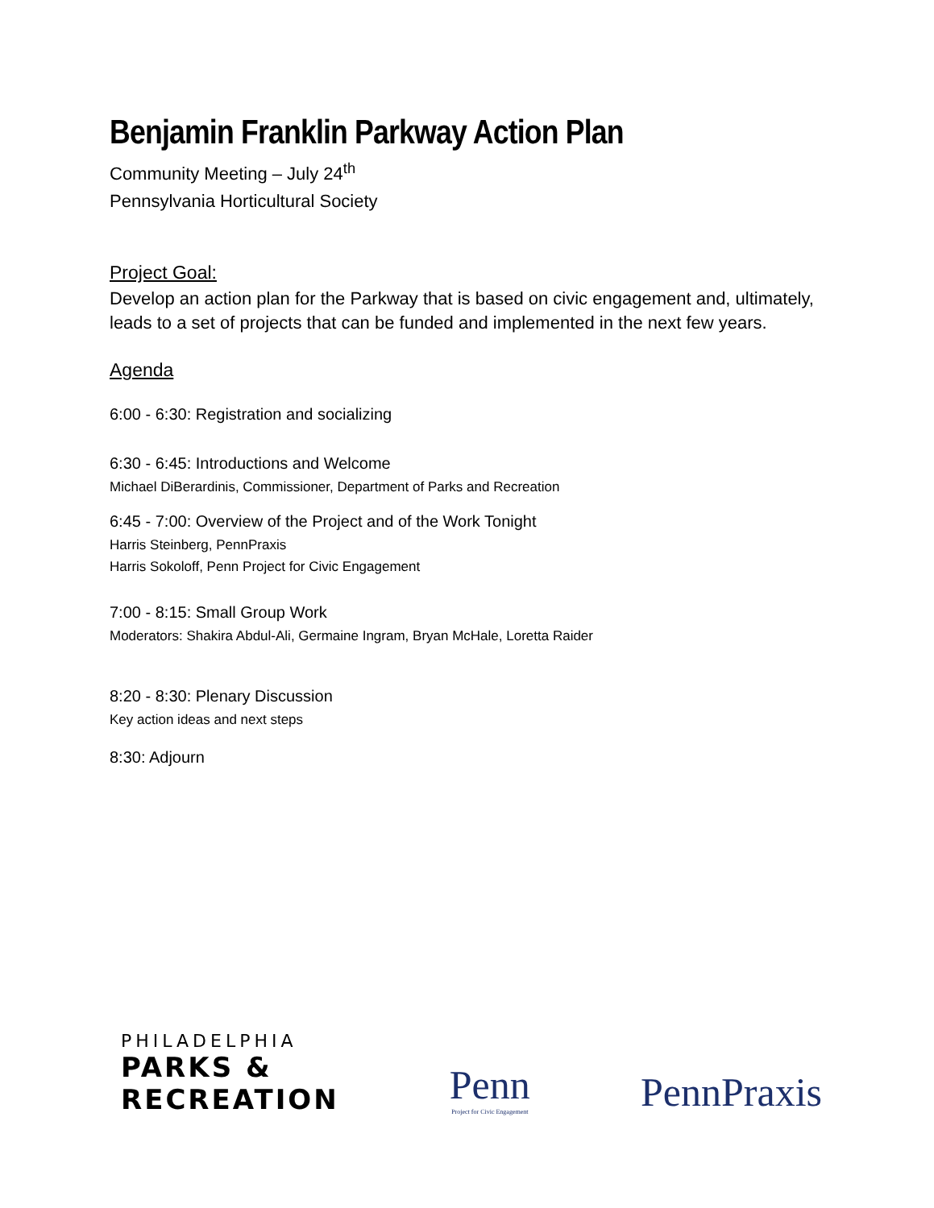Benjamin Franklin Parkway Action Plan
Community Meeting – July 24<sup>th</sup>
Pennsylvania Horticultural Society
Project Goal:
Develop an action plan for the Parkway that is based on civic engagement and, ultimately, leads to a set of projects that can be funded and implemented in the next few years.
Agenda
6:00 - 6:30: Registration and socializing
6:30 - 6:45: Introductions and Welcome
Michael DiBerardinis, Commissioner, Department of Parks and Recreation
6:45 - 7:00: Overview of the Project and of the Work Tonight
Harris Steinberg, PennPraxis
Harris Sokoloff, Penn Project for Civic Engagement
7:00 - 8:15: Small Group Work
Moderators: Shakira Abdul-Ali, Germaine Ingram, Bryan McHale, Loretta Raider
8:20 - 8:30: Plenary Discussion
Key action ideas and next steps
8:30: Adjourn
PHILADELPHIA
PARKS &
RECREATION
Penn
Project for Civic Engagement
PennPraxis